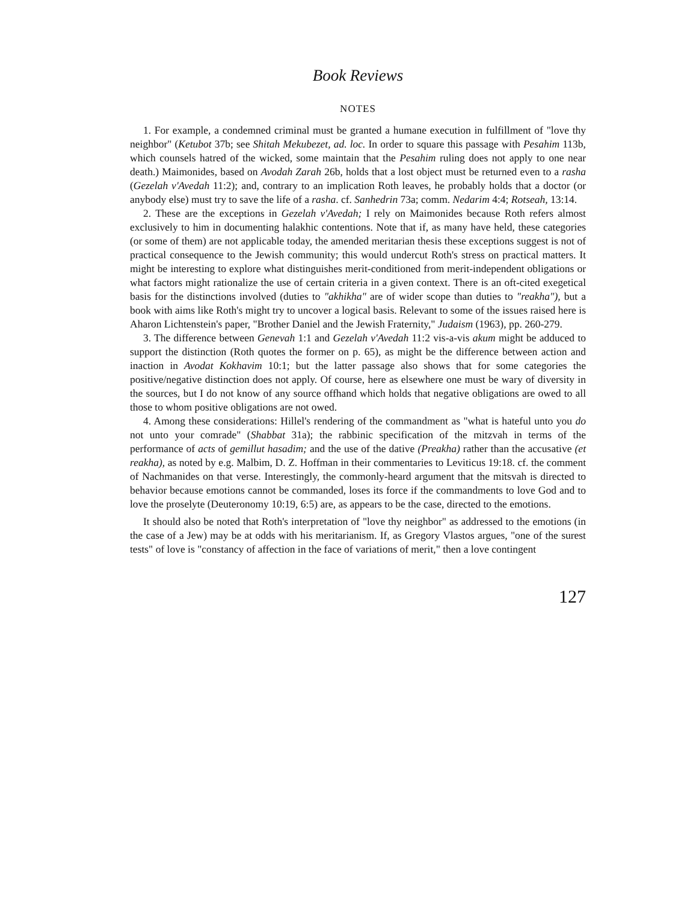Book Reviews
NOTES
1. For example, a condemned criminal must be granted a humane execution in fulfillment of "love thy neighbor" (Ketubot 37b; see Shitah Mekubezet, ad. loc. In order to square this passage with Pesahim 113b, which counsels hatred of the wicked, some maintain that the Pesahim ruling does not apply to one near death.) Maimonides, based on Avodah Zarah 26b, holds that a lost object must be returned even to a rasha (Gezelah v'Avedah 11:2); and, contrary to an implication Roth leaves, he probably holds that a doctor (or anybody else) must try to save the life of a rasha. cf. Sanhedrin 73a; comm. Nedarim 4:4; Rotseah, 13:14.
2. These are the exceptions in Gezelah v'Avedah; I rely on Maimonides because Roth refers almost exclusively to him in documenting halakhic contentions. Note that if, as many have held, these categories (or some of them) are not applicable today, the amended meritarian thesis these exceptions suggest is not of practical consequence to the Jewish community; this would undercut Roth's stress on practical matters. It might be interesting to explore what distinguishes merit-conditioned from merit-independent obligations or what factors might rationalize the use of certain criteria in a given context. There is an oft-cited exegetical basis for the distinctions involved (duties to "akhikha" are of wider scope than duties to "reakha"), but a book with aims like Roth's might try to uncover a logical basis. Relevant to some of the issues raised here is Aharon Lichtenstein's paper, "Brother Daniel and the Jewish Fraternity," Judaism (1963), pp. 260-279.
3. The difference between Genevah 1:1 and Gezelah v'Avedah 11:2 vis-a-vis akum might be adduced to support the distinction (Roth quotes the former on p. 65), as might be the difference between action and inaction in Avodat Kokhavim 10:1; but the latter passage also shows that for some categories the positive/negative distinction does not apply. Of course, here as elsewhere one must be wary of diversity in the sources, but I do not know of any source offhand which holds that negative obligations are owed to all those to whom positive obligations are not owed.
4. Among these considerations: Hillel's rendering of the commandment as "what is hateful unto you do not unto your comrade" (Shabbat 31a); the rabbinic specification of the mitzvah in terms of the performance of acts of gemillut hasadim; and the use of the dative (Preakha) rather than the accusative (et reakha), as noted by e.g. Malbim, D. Z. Hoffman in their commentaries to Leviticus 19:18. cf. the comment of Nachmanides on that verse. Interestingly, the commonly-heard argument that the mitsvah is directed to behavior because emotions cannot be commanded, loses its force if the commandments to love God and to love the proselyte (Deuteronomy 10:19, 6:5) are, as appears to be the case, directed to the emotions.
It should also be noted that Roth's interpretation of "love thy neighbor" as addressed to the emotions (in the case of a Jew) may be at odds with his meritarianism. If, as Gregory Vlastos argues, "one of the surest tests" of love is "constancy of affection in the face of variations of merit," then a love contingent
127